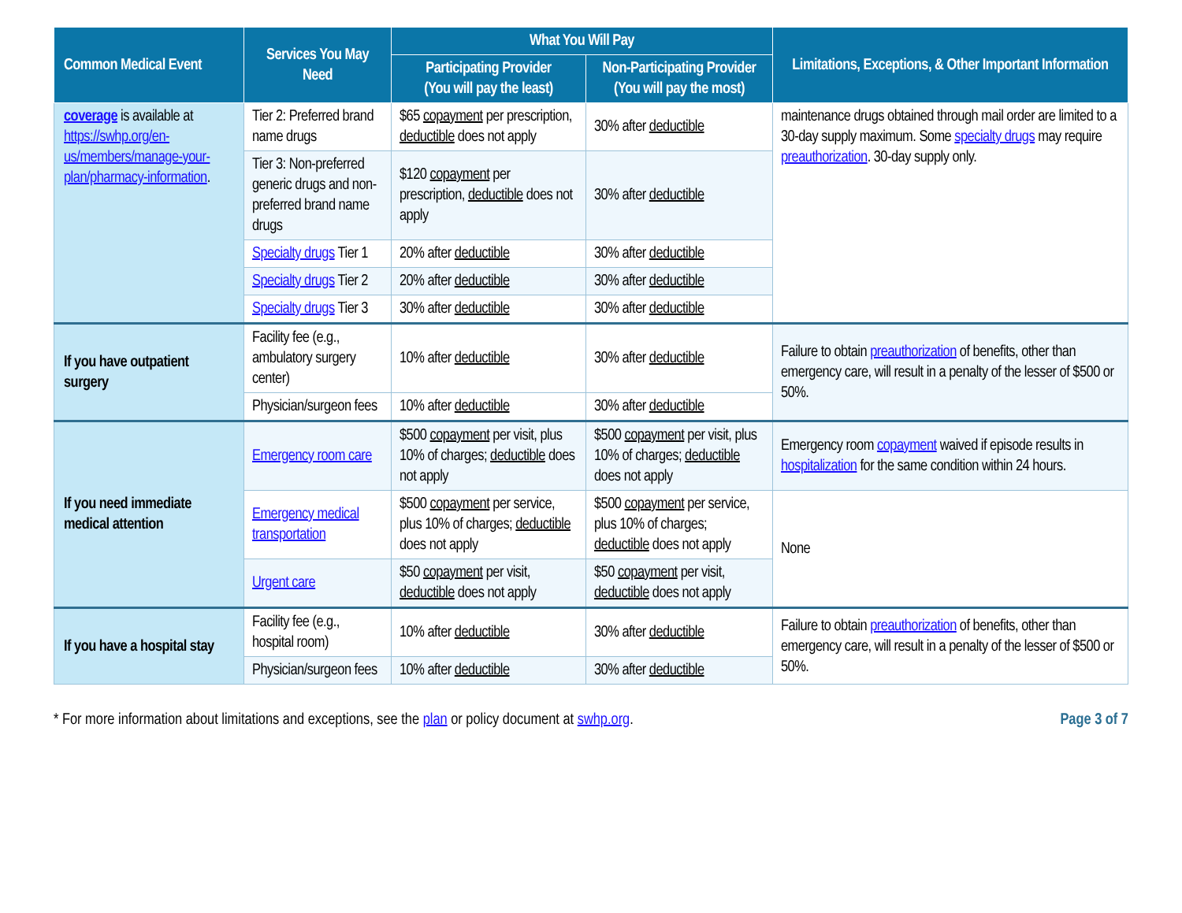| Common Medical Event | Services You May Need | What You Will Pay | | Limitations, Exceptions, & Other Important Information |
| --- | --- | --- | --- | --- |
| | | Participating Provider (You will pay the least) | Non-Participating Provider (You will pay the most) | |
| coverage is available at https://swhp.org/en-us/members/manage-your-plan/pharmacy-information . | Tier 2: Preferred brand name drugs | $65 copayment per prescription, deductible does not apply | 30% after deductible | maintenance drugs obtained through mail order are limited to a 30-day supply maximum. Some specialty drugs may require preauthorization . 30-day supply only. |
| | Tier 3: Non-preferred generic drugs and non-preferred brand name drugs | $120 copayment per prescription, deductible does not apply | 30% after deductible | |
| | Specialty drugs Tier 1 | 20% after deductible | 30% after deductible | |
| | Specialty drugs Tier 2 | 20% after deductible | 30% after deductible | |
| | Specialty drugs Tier 3 | 30% after deductible | 30% after deductible | |
| If you have outpatient surgery | Facility fee (e.g., ambulatory surgery center) | 10% after deductible | 30% after deductible | Failure to obtain preauthorization of benefits, other than emergency care, will result in a penalty of the lesser of $500 or 50%. |
| | Physician/surgeon fees | 10% after deductible | 30% after deductible | |
| If you need immediate medical attention | Emergency room care | $500 copayment per visit, plus 10% of charges; deductible does not apply | $500 copayment per visit, plus 10% of charges; deductible does not apply | Emergency room copayment waived if episode results in hospitalization for the same condition within 24 hours. |
| | Emergency medical transportation | $500 copayment per service, plus 10% of charges; deductible does not apply | $500 copayment per service, plus 10% of charges; deductible does not apply | None |
| | Urgent care | $50 copayment per visit, deductible does not apply | $50 copayment per visit, deductible does not apply | |
| If you have a hospital stay | Facility fee (e.g., hospital room) | 10% after deductible | 30% after deductible | Failure to obtain preauthorization of benefits, other than emergency care, will result in a penalty of the lesser of $500 or 50%. |
| | Physician/surgeon fees | 10% after deductible | 30% after deductible | |
* For more information about limitations and exceptions, see the plan or policy document at swhp.org. Page 3 of 7